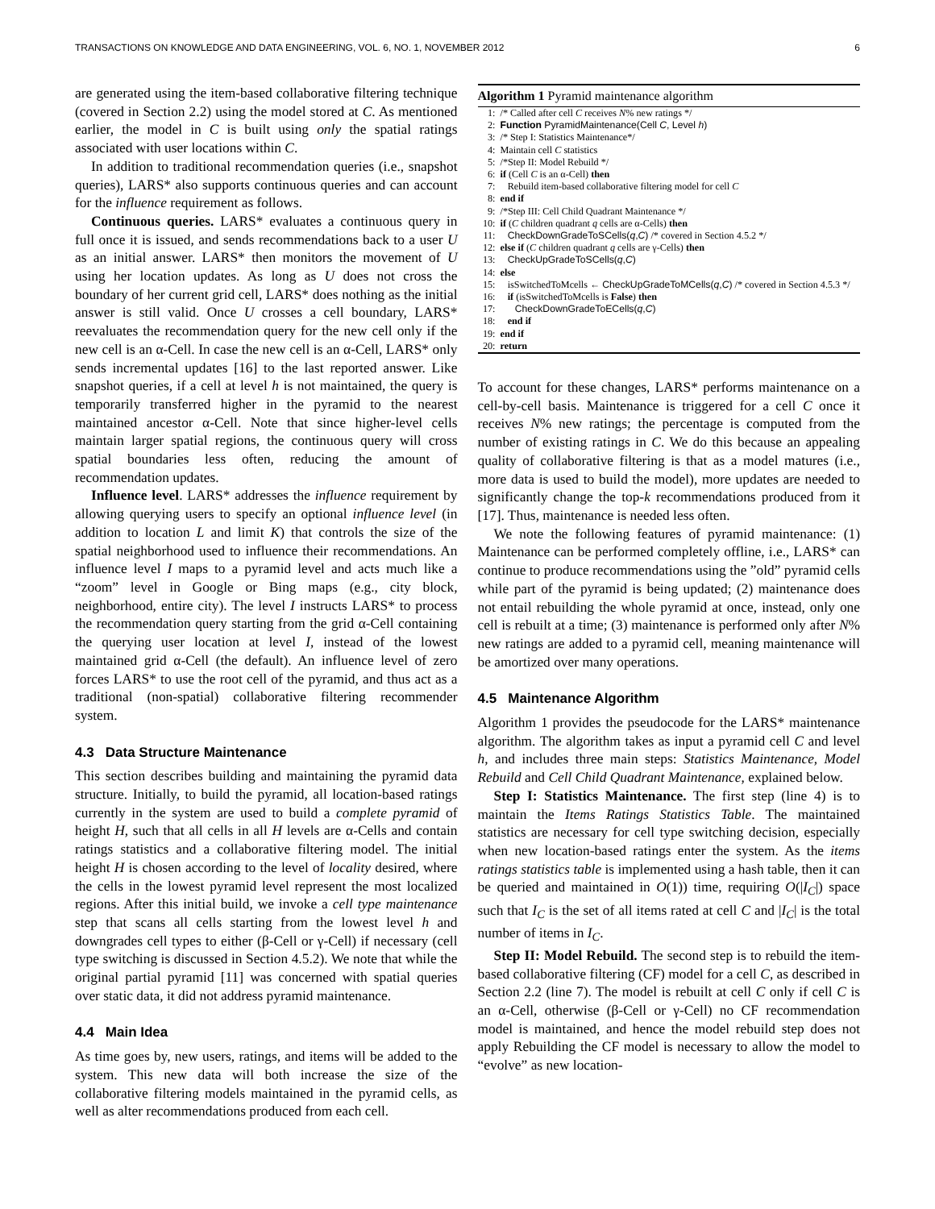TRANSACTIONS ON KNOWLEDGE AND DATA ENGINEERING, VOL. 6, NO. 1, NOVEMBER 2012 6
are generated using the item-based collaborative filtering technique (covered in Section 2.2) using the model stored at C. As mentioned earlier, the model in C is built using only the spatial ratings associated with user locations within C.
In addition to traditional recommendation queries (i.e., snapshot queries), LARS* also supports continuous queries and can account for the influence requirement as follows.
Continuous queries. LARS* evaluates a continuous query in full once it is issued, and sends recommendations back to a user U as an initial answer. LARS* then monitors the movement of U using her location updates. As long as U does not cross the boundary of her current grid cell, LARS* does nothing as the initial answer is still valid. Once U crosses a cell boundary, LARS* reevaluates the recommendation query for the new cell only if the new cell is an α-Cell. In case the new cell is an α-Cell, LARS* only sends incremental updates [16] to the last reported answer. Like snapshot queries, if a cell at level h is not maintained, the query is temporarily transferred higher in the pyramid to the nearest maintained ancestor α-Cell. Note that since higher-level cells maintain larger spatial regions, the continuous query will cross spatial boundaries less often, reducing the amount of recommendation updates.
Influence level. LARS* addresses the influence requirement by allowing querying users to specify an optional influence level (in addition to location L and limit K) that controls the size of the spatial neighborhood used to influence their recommendations. An influence level I maps to a pyramid level and acts much like a “zoom” level in Google or Bing maps (e.g., city block, neighborhood, entire city). The level I instructs LARS* to process the recommendation query starting from the grid α-Cell containing the querying user location at level I, instead of the lowest maintained grid α-Cell (the default). An influence level of zero forces LARS* to use the root cell of the pyramid, and thus act as a traditional (non-spatial) collaborative filtering recommender system.
4.3 Data Structure Maintenance
This section describes building and maintaining the pyramid data structure. Initially, to build the pyramid, all location-based ratings currently in the system are used to build a complete pyramid of height H, such that all cells in all H levels are α-Cells and contain ratings statistics and a collaborative filtering model. The initial height H is chosen according to the level of locality desired, where the cells in the lowest pyramid level represent the most localized regions. After this initial build, we invoke a cell type maintenance step that scans all cells starting from the lowest level h and downgrades cell types to either (β-Cell or γ-Cell) if necessary (cell type switching is discussed in Section 4.5.2). We note that while the original partial pyramid [11] was concerned with spatial queries over static data, it did not address pyramid maintenance.
4.4 Main Idea
As time goes by, new users, ratings, and items will be added to the system. This new data will both increase the size of the collaborative filtering models maintained in the pyramid cells, as well as alter recommendations produced from each cell.
Algorithm 1 Pyramid maintenance algorithm
1: /* Called after cell C receives N% new ratings */
2: Function PyramidMaintenance(Cell C, Level h)
3: /* Step I: Statistics Maintenance*/
4: Maintain cell C statistics
5: /*Step II: Model Rebuild */
6: if (Cell C is an α-Cell) then
7: Rebuild item-based collaborative filtering model for cell C
8: end if
9: /*Step III: Cell Child Quadrant Maintenance */
10: if (C children quadrant q cells are α-Cells) then
11: CheckDownGradeToSCells(q,C) /* covered in Section 4.5.2 */
12: else if (C children quadrant q cells are γ-Cells) then
13: CheckUpGradeToSCells(q,C)
14: else
15: isSwitchedToMcells ← CheckUpGradeToMCells(q,C) /* covered in Section 4.5.3 */
16: if (isSwitchedToMcells is False) then
17: CheckDownGradeToECells(q,C)
18: end if
19: end if
20: return
To account for these changes, LARS* performs maintenance on a cell-by-cell basis. Maintenance is triggered for a cell C once it receives N% new ratings; the percentage is computed from the number of existing ratings in C. We do this because an appealing quality of collaborative filtering is that as a model matures (i.e., more data is used to build the model), more updates are needed to significantly change the top-k recommendations produced from it [17]. Thus, maintenance is needed less often.
We note the following features of pyramid maintenance: (1) Maintenance can be performed completely offline, i.e., LARS* can continue to produce recommendations using the ”old” pyramid cells while part of the pyramid is being updated; (2) maintenance does not entail rebuilding the whole pyramid at once, instead, only one cell is rebuilt at a time; (3) maintenance is performed only after N% new ratings are added to a pyramid cell, meaning maintenance will be amortized over many operations.
4.5 Maintenance Algorithm
Algorithm 1 provides the pseudocode for the LARS* maintenance algorithm. The algorithm takes as input a pyramid cell C and level h, and includes three main steps: Statistics Maintenance, Model Rebuild and Cell Child Quadrant Maintenance, explained below.
Step I: Statistics Maintenance. The first step (line 4) is to maintain the Items Ratings Statistics Table. The maintained statistics are necessary for cell type switching decision, especially when new location-based ratings enter the system. As the items ratings statistics table is implemented using a hash table, then it can be queried and maintained in O(1)) time, requiring O(|I<sub>C</sub>|) space such that I<sub>C</sub> is the set of all items rated at cell C and |I<sub>C</sub>| is the total number of items in I<sub>C</sub>.
Step II: Model Rebuild. The second step is to rebuild the item-based collaborative filtering (CF) model for a cell C, as described in Section 2.2 (line 7). The model is rebuilt at cell C only if cell C is an α-Cell, otherwise (β-Cell or γ-Cell) no CF recommendation model is maintained, and hence the model rebuild step does not apply Rebuilding the CF model is necessary to allow the model to “evolve” as new location-